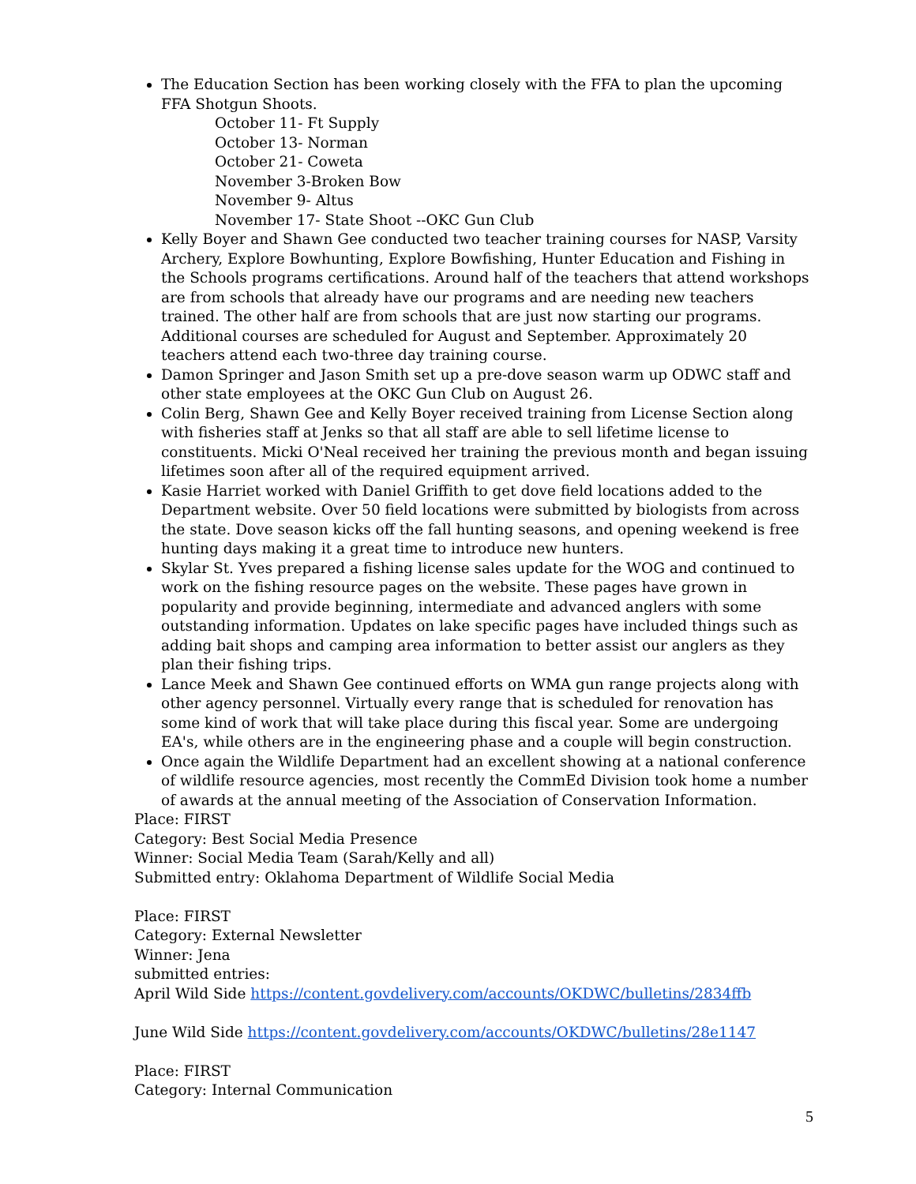The Education Section has been working closely with the FFA to plan the upcoming FFA Shotgun Shoots.
October 11- Ft Supply
October 13- Norman
October 21- Coweta
November 3-Broken Bow
November 9- Altus
November 17- State Shoot --OKC Gun Club
Kelly Boyer and Shawn Gee conducted two teacher training courses for NASP, Varsity Archery, Explore Bowhunting, Explore Bowfishing, Hunter Education and Fishing in the Schools programs certifications. Around half of the teachers that attend workshops are from schools that already have our programs and are needing new teachers trained. The other half are from schools that are just now starting our programs. Additional courses are scheduled for August and September. Approximately 20 teachers attend each two-three day training course.
Damon Springer and Jason Smith set up a pre-dove season warm up ODWC staff and other state employees at the OKC Gun Club on August 26.
Colin Berg, Shawn Gee and Kelly Boyer received training from License Section along with fisheries staff at Jenks so that all staff are able to sell lifetime license to constituents. Micki O'Neal received her training the previous month and began issuing lifetimes soon after all of the required equipment arrived.
Kasie Harriet worked with Daniel Griffith to get dove field locations added to the Department website. Over 50 field locations were submitted by biologists from across the state. Dove season kicks off the fall hunting seasons, and opening weekend is free hunting days making it a great time to introduce new hunters.
Skylar St. Yves prepared a fishing license sales update for the WOG and continued to work on the fishing resource pages on the website. These pages have grown in popularity and provide beginning, intermediate and advanced anglers with some outstanding information. Updates on lake specific pages have included things such as adding bait shops and camping area information to better assist our anglers as they plan their fishing trips.
Lance Meek and Shawn Gee continued efforts on WMA gun range projects along with other agency personnel. Virtually every range that is scheduled for renovation has some kind of work that will take place during this fiscal year. Some are undergoing EA's, while others are in the engineering phase and a couple will begin construction.
Once again the Wildlife Department had an excellent showing at a national conference of wildlife resource agencies, most recently the CommEd Division took home a number of awards at the annual meeting of the Association of Conservation Information.
Place: FIRST
Category: Best Social Media Presence
Winner: Social Media Team (Sarah/Kelly and all)
Submitted entry: Oklahoma Department of Wildlife Social Media
Place: FIRST
Category: External Newsletter
Winner: Jena
submitted entries:
April Wild Side https://content.govdelivery.com/accounts/OKDWC/bulletins/2834ffb
June Wild Side https://content.govdelivery.com/accounts/OKDWC/bulletins/28e1147
Place: FIRST
Category: Internal Communication
5